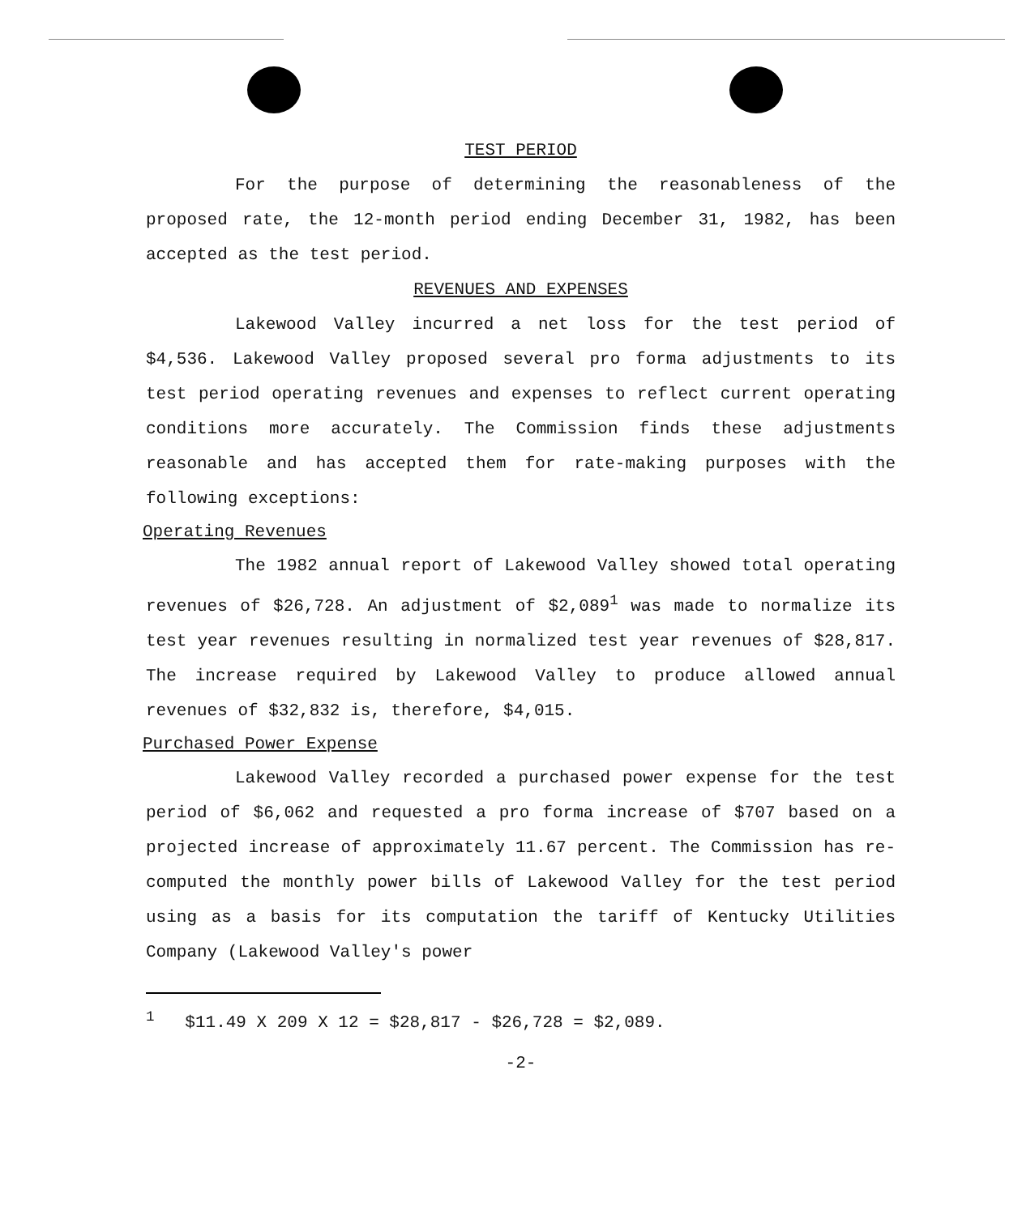TEST PERIOD
For the purpose of determining the reasonableness of the proposed rate, the 12-month period ending December 31, 1982, has been accepted as the test period.
REVENUES AND EXPENSES
Lakewood Valley incurred a net loss for the test period of $4,536. Lakewood Valley proposed several pro forma adjustments to its test period operating revenues and expenses to reflect current operating conditions more accurately. The Commission finds these adjustments reasonable and has accepted them for rate-making purposes with the following exceptions:
Operating Revenues
The 1982 annual report of Lakewood Valley showed total operating revenues of $26,728. An adjustment of $2,089<sup>1</sup> was made to normalize its test year revenues resulting in normalized test year revenues of $28,817. The increase required by Lakewood Valley to produce allowed annual revenues of $32,832 is, therefore, $4,015.
Purchased Power Expense
Lakewood Valley recorded a purchased power expense for the test period of $6,062 and requested a pro forma increase of $707 based on a projected increase of approximately 11.67 percent. The Commission has re-computed the monthly power bills of Lakewood Valley for the test period using as a basis for its computation the tariff of Kentucky Utilities Company (Lakewood Valley's power
<sup>1</sup> $11.49 X 209 X 12 = $28,817 - $26,728 = $2,089.
-2-